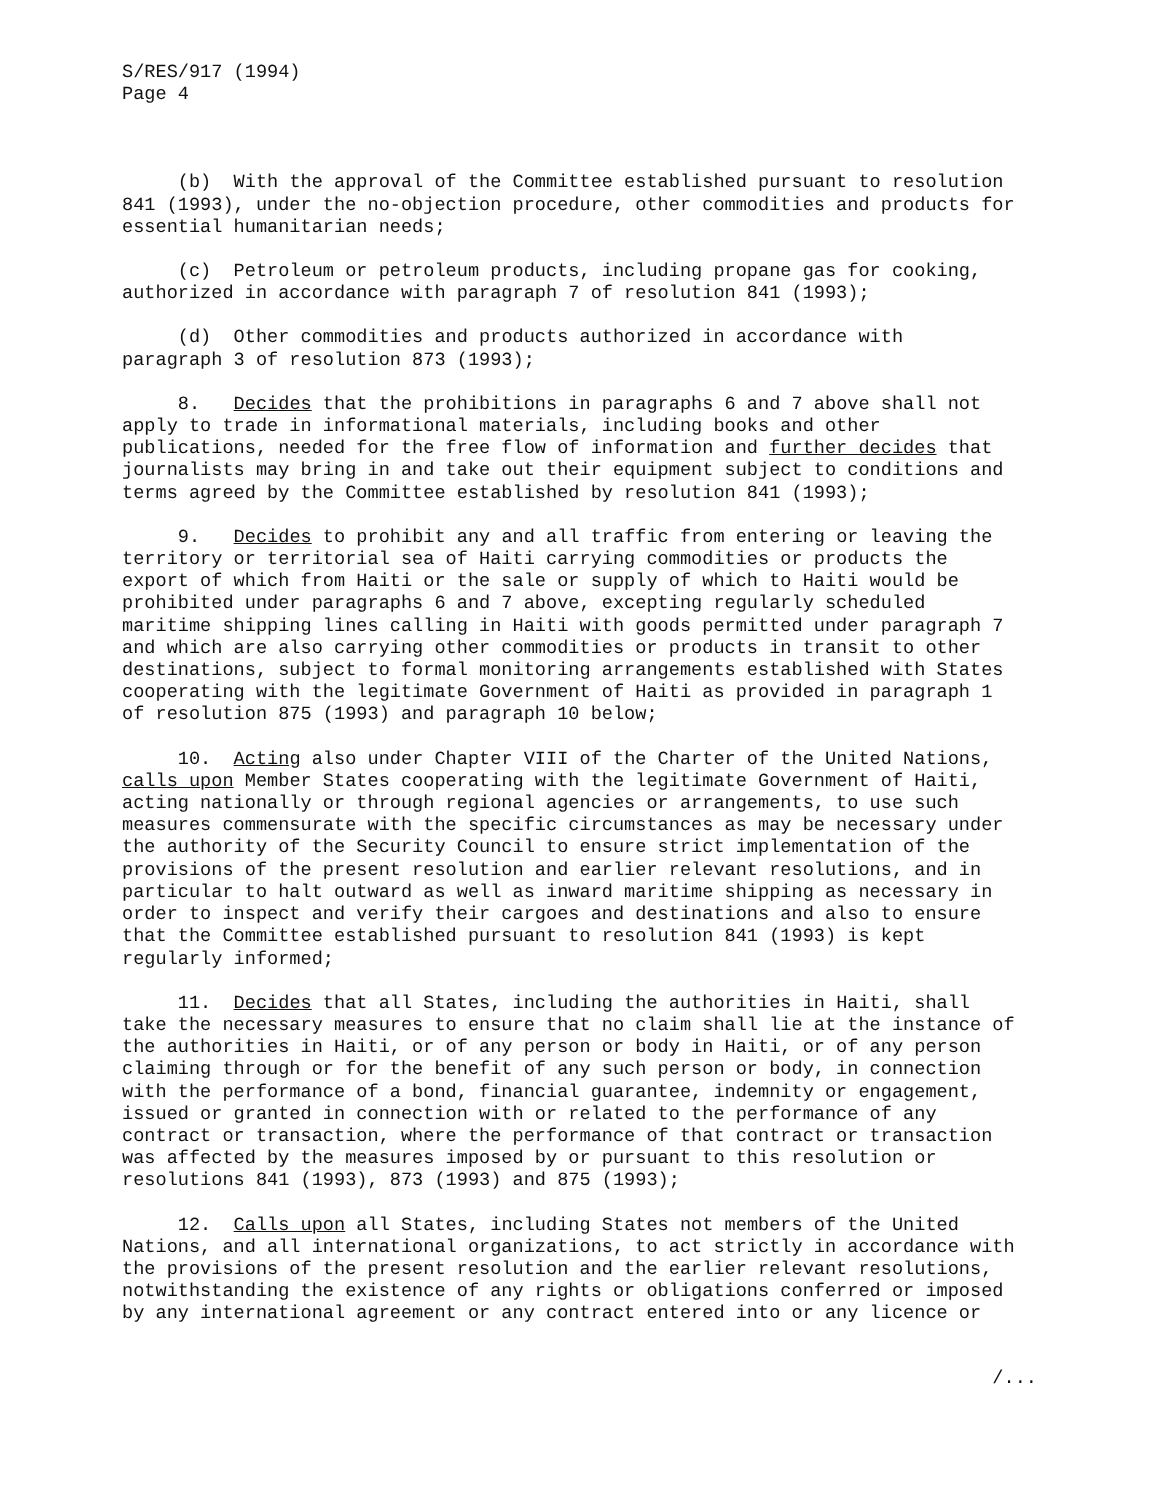S/RES/917 (1994) Page 4
(b) With the approval of the Committee established pursuant to resolution 841 (1993), under the no-objection procedure, other commodities and products for essential humanitarian needs;
(c) Petroleum or petroleum products, including propane gas for cooking, authorized in accordance with paragraph 7 of resolution 841 (1993);
(d) Other commodities and products authorized in accordance with paragraph 3 of resolution 873 (1993);
8. Decides that the prohibitions in paragraphs 6 and 7 above shall not apply to trade in informational materials, including books and other publications, needed for the free flow of information and further decides that journalists may bring in and take out their equipment subject to conditions and terms agreed by the Committee established by resolution 841 (1993);
9. Decides to prohibit any and all traffic from entering or leaving the territory or territorial sea of Haiti carrying commodities or products the export of which from Haiti or the sale or supply of which to Haiti would be prohibited under paragraphs 6 and 7 above, excepting regularly scheduled maritime shipping lines calling in Haiti with goods permitted under paragraph 7 and which are also carrying other commodities or products in transit to other destinations, subject to formal monitoring arrangements established with States cooperating with the legitimate Government of Haiti as provided in paragraph 1 of resolution 875 (1993) and paragraph 10 below;
10. Acting also under Chapter VIII of the Charter of the United Nations, calls upon Member States cooperating with the legitimate Government of Haiti, acting nationally or through regional agencies or arrangements, to use such measures commensurate with the specific circumstances as may be necessary under the authority of the Security Council to ensure strict implementation of the provisions of the present resolution and earlier relevant resolutions, and in particular to halt outward as well as inward maritime shipping as necessary in order to inspect and verify their cargoes and destinations and also to ensure that the Committee established pursuant to resolution 841 (1993) is kept regularly informed;
11. Decides that all States, including the authorities in Haiti, shall take the necessary measures to ensure that no claim shall lie at the instance of the authorities in Haiti, or of any person or body in Haiti, or of any person claiming through or for the benefit of any such person or body, in connection with the performance of a bond, financial guarantee, indemnity or engagement, issued or granted in connection with or related to the performance of any contract or transaction, where the performance of that contract or transaction was affected by the measures imposed by or pursuant to this resolution or resolutions 841 (1993), 873 (1993) and 875 (1993);
12. Calls upon all States, including States not members of the United Nations, and all international organizations, to act strictly in accordance with the provisions of the present resolution and the earlier relevant resolutions, notwithstanding the existence of any rights or obligations conferred or imposed by any international agreement or any contract entered into or any licence or
/...